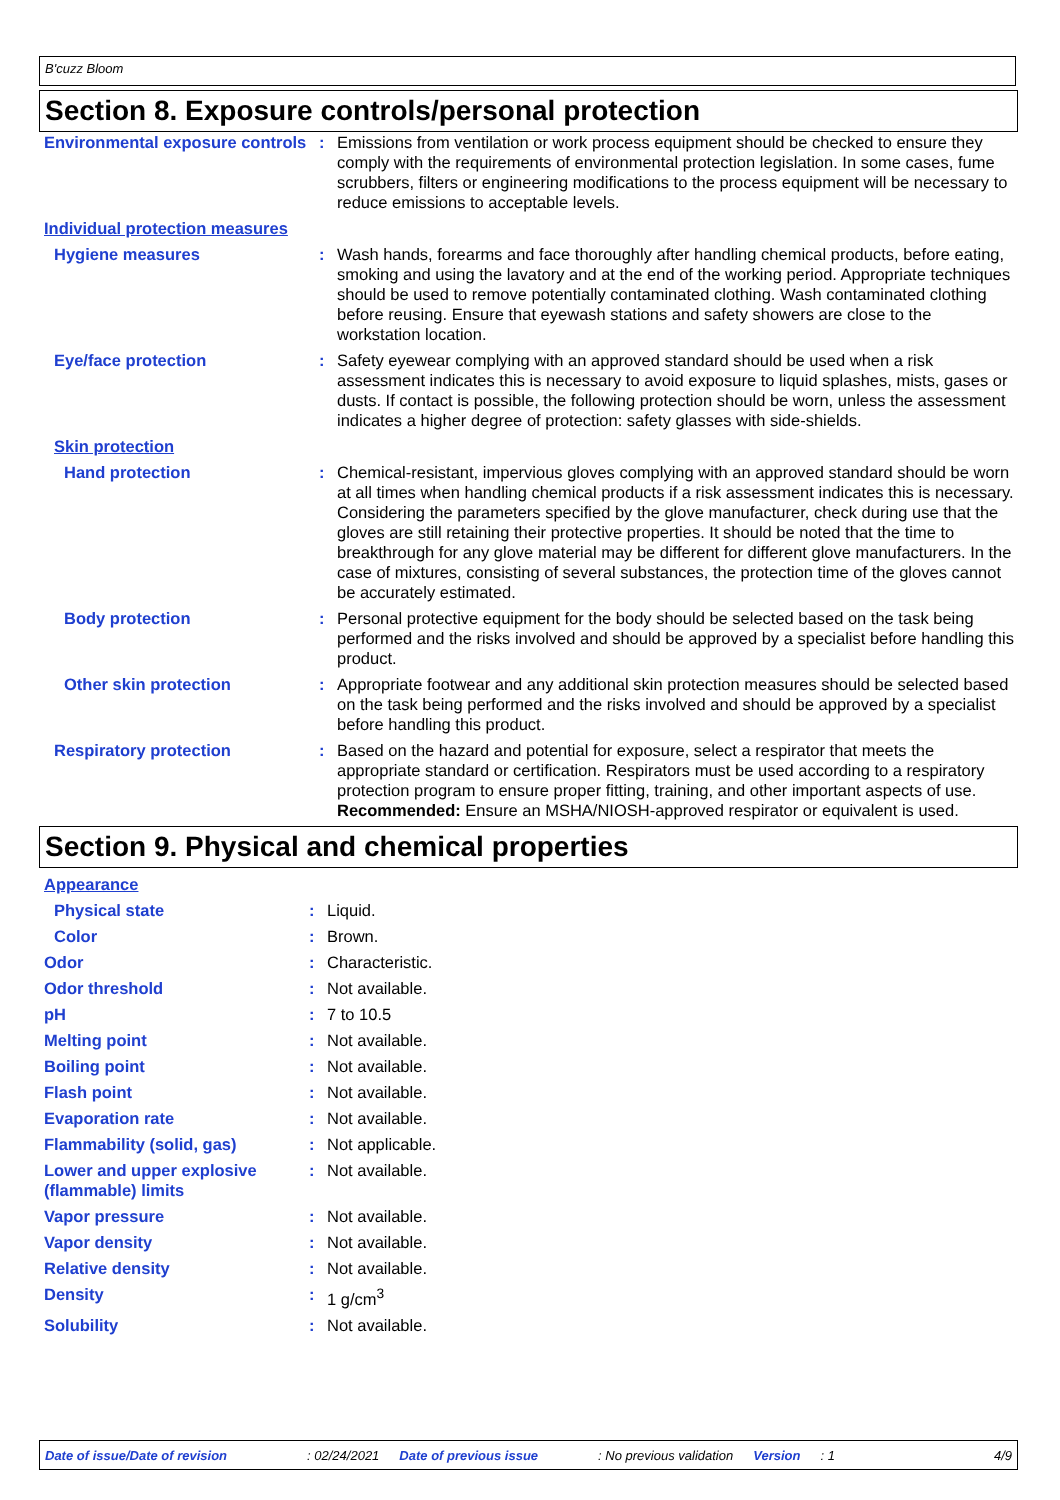B'cuzz Bloom
Section 8. Exposure controls/personal protection
| Environmental exposure controls | : | Emissions from ventilation or work process equipment should be checked to ensure they comply with the requirements of environmental protection legislation. In some cases, fume scrubbers, filters or engineering modifications to the process equipment will be necessary to reduce emissions to acceptable levels. |
| Individual protection measures | | |
| Hygiene measures | : | Wash hands, forearms and face thoroughly after handling chemical products, before eating, smoking and using the lavatory and at the end of the working period. Appropriate techniques should be used to remove potentially contaminated clothing. Wash contaminated clothing before reusing. Ensure that eyewash stations and safety showers are close to the workstation location. |
| Eye/face protection | : | Safety eyewear complying with an approved standard should be used when a risk assessment indicates this is necessary to avoid exposure to liquid splashes, mists, gases or dusts. If contact is possible, the following protection should be worn, unless the assessment indicates a higher degree of protection: safety glasses with side-shields. |
| Skin protection | | |
| Hand protection | : | Chemical-resistant, impervious gloves complying with an approved standard should be worn at all times when handling chemical products if a risk assessment indicates this is necessary. Considering the parameters specified by the glove manufacturer, check during use that the gloves are still retaining their protective properties. It should be noted that the time to breakthrough for any glove material may be different for different glove manufacturers. In the case of mixtures, consisting of several substances, the protection time of the gloves cannot be accurately estimated. |
| Body protection | : | Personal protective equipment for the body should be selected based on the task being performed and the risks involved and should be approved by a specialist before handling this product. |
| Other skin protection | : | Appropriate footwear and any additional skin protection measures should be selected based on the task being performed and the risks involved and should be approved by a specialist before handling this product. |
| Respiratory protection | : | Based on the hazard and potential for exposure, select a respirator that meets the appropriate standard or certification. Respirators must be used according to a respiratory protection program to ensure proper fitting, training, and other important aspects of use. Recommended: Ensure an MSHA/NIOSH-approved respirator or equivalent is used. |
Section 9. Physical and chemical properties
| Appearance | | |
| Physical state | : | Liquid. |
| Color | : | Brown. |
| Odor | : | Characteristic. |
| Odor threshold | : | Not available. |
| pH | : | 7 to 10.5 |
| Melting point | : | Not available. |
| Boiling point | : | Not available. |
| Flash point | : | Not available. |
| Evaporation rate | : | Not available. |
| Flammability (solid, gas) | : | Not applicable. |
| Lower and upper explosive (flammable) limits | : | Not available. |
| Vapor pressure | : | Not available. |
| Vapor density | : | Not available. |
| Relative density | : | Not available. |
| Density | : | 1 g/cm<sup>3</sup> |
| Solubility | : | Not available. |
Date of issue/Date of revision: 02/24/2021 Date of previous issue: No previous validation Version: 1 4/9